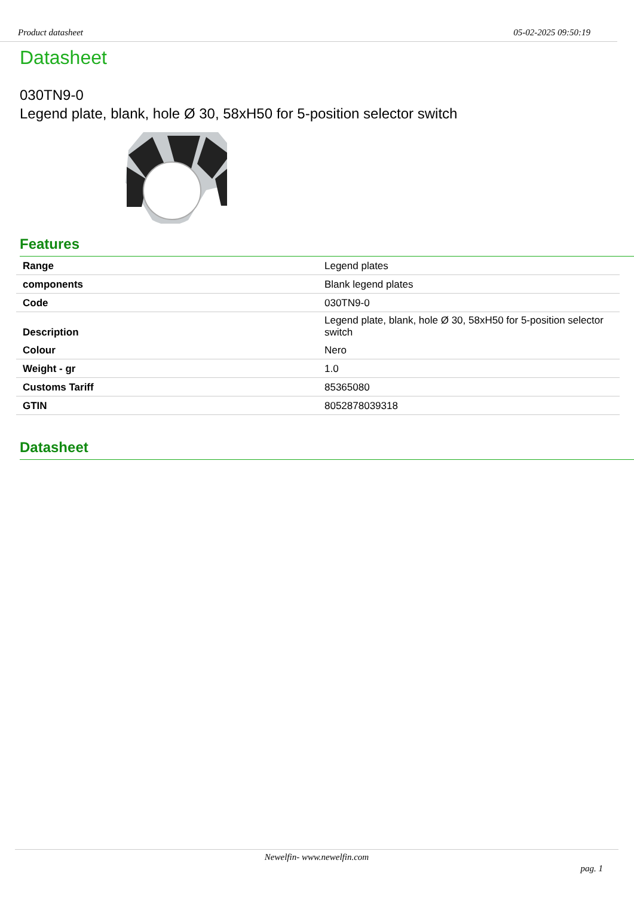Product datasheet 05-02-2025 09:50:19
Datasheet
030TN9-0
Legend plate, blank, hole Ø 30, 58xH50 for 5-position selector switch
Features
| Range | Legend plates |
| components | Blank legend plates |
| Code | 030TN9-0 |
| Description | Legend plate, blank, hole Ø 30, 58xH50 for 5-position selector switch |
| Colour | Nero |
| Weight - gr | 1.0 |
| Customs Tariff | 85365080 |
| GTIN | 8052878039318 |
Datasheet
Newelfin- www.newelfin.com
pag. 1